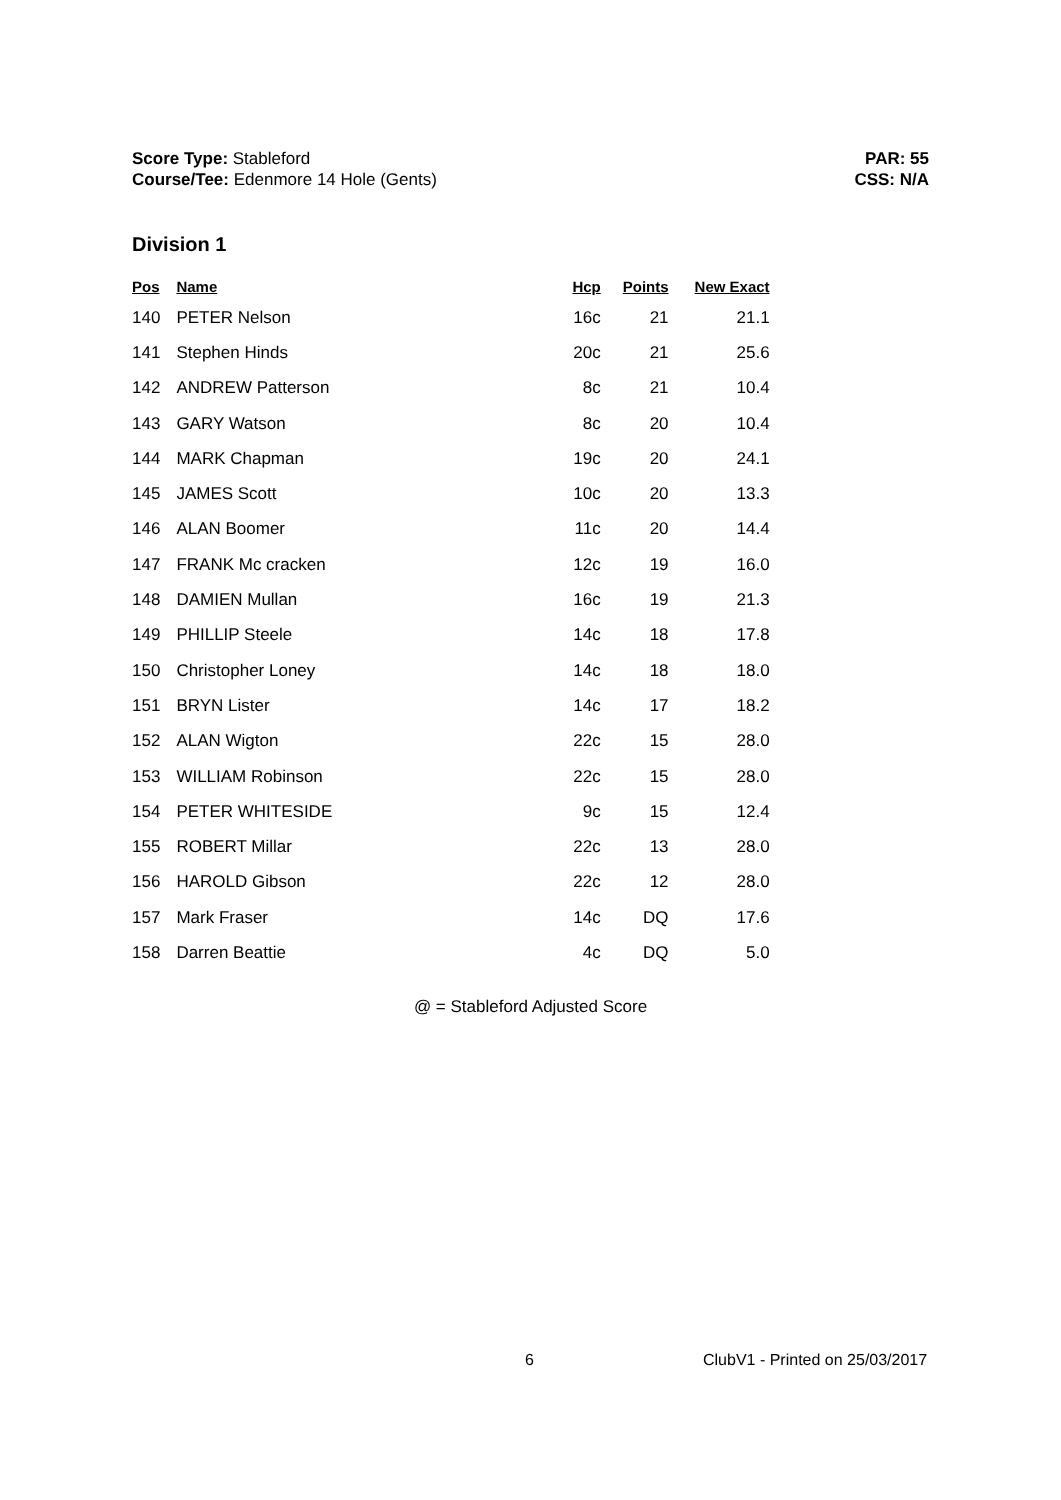Score Type: Stableford
Course/Tee: Edenmore 14 Hole (Gents)
PAR: 55
CSS: N/A
Division 1
| Pos | Name | Hcp | Points | New Exact |
| --- | --- | --- | --- | --- |
| 140 | PETER Nelson | 16c | 21 | 21.1 |
| 141 | Stephen Hinds | 20c | 21 | 25.6 |
| 142 | ANDREW Patterson | 8c | 21 | 10.4 |
| 143 | GARY Watson | 8c | 20 | 10.4 |
| 144 | MARK Chapman | 19c | 20 | 24.1 |
| 145 | JAMES Scott | 10c | 20 | 13.3 |
| 146 | ALAN Boomer | 11c | 20 | 14.4 |
| 147 | FRANK Mc cracken | 12c | 19 | 16.0 |
| 148 | DAMIEN Mullan | 16c | 19 | 21.3 |
| 149 | PHILLIP Steele | 14c | 18 | 17.8 |
| 150 | Christopher Loney | 14c | 18 | 18.0 |
| 151 | BRYN Lister | 14c | 17 | 18.2 |
| 152 | ALAN Wigton | 22c | 15 | 28.0 |
| 153 | WILLIAM Robinson | 22c | 15 | 28.0 |
| 154 | PETER WHITESIDE | 9c | 15 | 12.4 |
| 155 | ROBERT Millar | 22c | 13 | 28.0 |
| 156 | HAROLD Gibson | 22c | 12 | 28.0 |
| 157 | Mark Fraser | 14c | DQ | 17.6 |
| 158 | Darren Beattie | 4c | DQ | 5.0 |
@ = Stableford Adjusted Score
6 ClubV1 - Printed on 25/03/2017